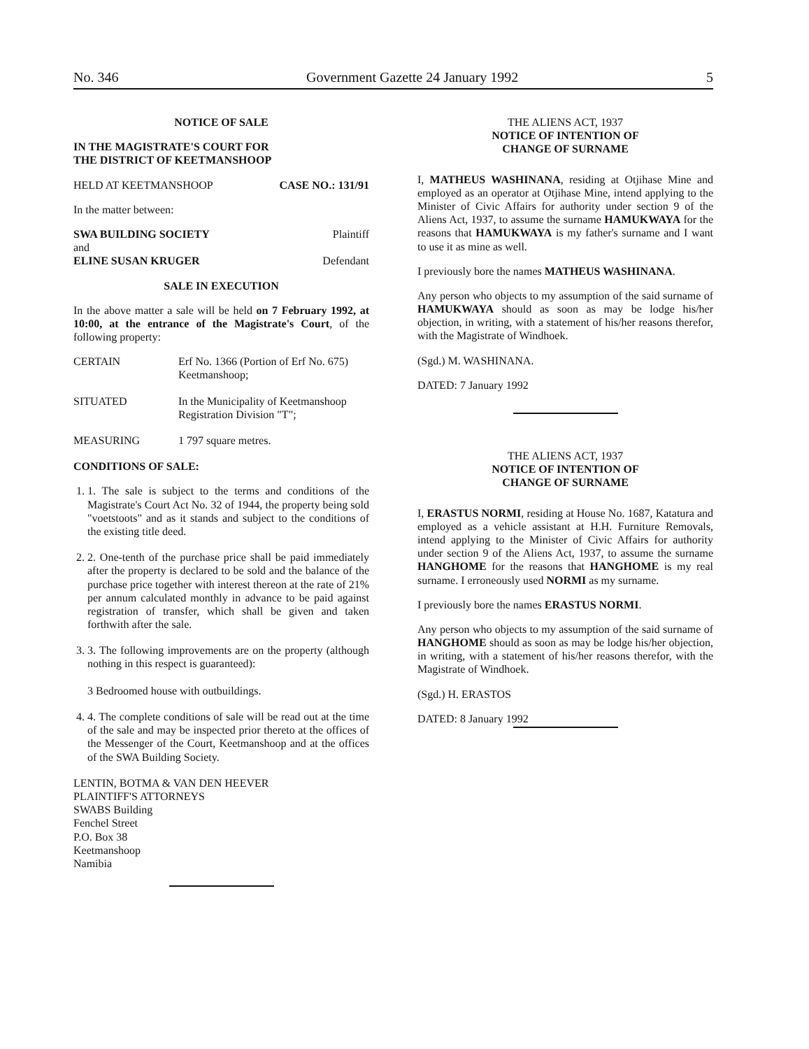No. 346 Government Gazette 24 January 1992 5
NOTICE OF SALE
IN THE MAGISTRATE'S COURT FOR
THE DISTRICT OF KEETMANSHOOP
HELD AT KEETMANSHOOP CASE NO.: 131/91
In the matter between:
SWA BUILDING SOCIETY Plaintiff
and
ELINE SUSAN KRUGER Defendant
SALE IN EXECUTION
In the above matter a sale will be held on 7 February 1992, at 10:00, at the entrance of the Magistrate's Court, of the following property:
CERTAIN Erf No. 1366 (Portion of Erf No. 675) Keetmanshoop;
SITUATED In the Municipality of Keetmanshoop Registration Division "T";
MEASURING 1 797 square metres.
CONDITIONS OF SALE:
1. 1. The sale is subject to the terms and conditions of the Magistrate's Court Act No. 32 of 1944, the property being sold "voetstoots" and as it stands and subject to the conditions of the existing title deed.
2. 2. One-tenth of the purchase price shall be paid immediately after the property is declared to be sold and the balance of the purchase price together with interest thereon at the rate of 21% per annum calculated monthly in advance to be paid against registration of transfer, which shall be given and taken forthwith after the sale.
3. 3. The following improvements are on the property (although nothing in this respect is guaranteed):
3 Bedroomed house with outbuildings.
4. 4. The complete conditions of sale will be read out at the time of the sale and may be inspected prior thereto at the offices of the Messenger of the Court, Keetmanshoop and at the offices of the SWA Building Society.
LENTIN, BOTMA & VAN DEN HEEVER
PLAINTIFF'S ATTORNEYS
SWABS Building
Fenchel Street
P.O. Box 38
Keetmanshoop
Namibia
THE ALIENS ACT, 1937
NOTICE OF INTENTION OF
CHANGE OF SURNAME
I, MATHEUS WASHINANA, residing at Otjihase Mine and employed as an operator at Otjihase Mine, intend applying to the Minister of Civic Affairs for authority under section 9 of the Aliens Act, 1937, to assume the surname HAMUKWAYA for the reasons that HAMUKWAYA is my father's surname and I want to use it as mine as well.
I previously bore the names MATHEUS WASHINANA.
Any person who objects to my assumption of the said surname of HAMUKWAYA should as soon as may be lodge his/her objection, in writing, with a statement of his/her reasons therefor, with the Magistrate of Windhoek.
(Sgd.) M. WASHINANA.
DATED: 7 January 1992
THE ALIENS ACT, 1937
NOTICE OF INTENTION OF
CHANGE OF SURNAME
I, ERASTUS NORMI, residing at House No. 1687, Katatura and employed as a vehicle assistant at H.H. Furniture Removals, intend applying to the Minister of Civic Affairs for authority under section 9 of the Aliens Act, 1937, to assume the surname HANGHOME for the reasons that HANGHOME is my real surname. I erroneously used NORMI as my surname.
I previously bore the names ERASTUS NORMI.
Any person who objects to my assumption of the said surname of HANGHOME should as soon as may be lodge his/her objection, in writing, with a statement of his/her reasons therefor, with the Magistrate of Windhoek.
(Sgd.) H. ERASTOS
DATED: 8 January 1992